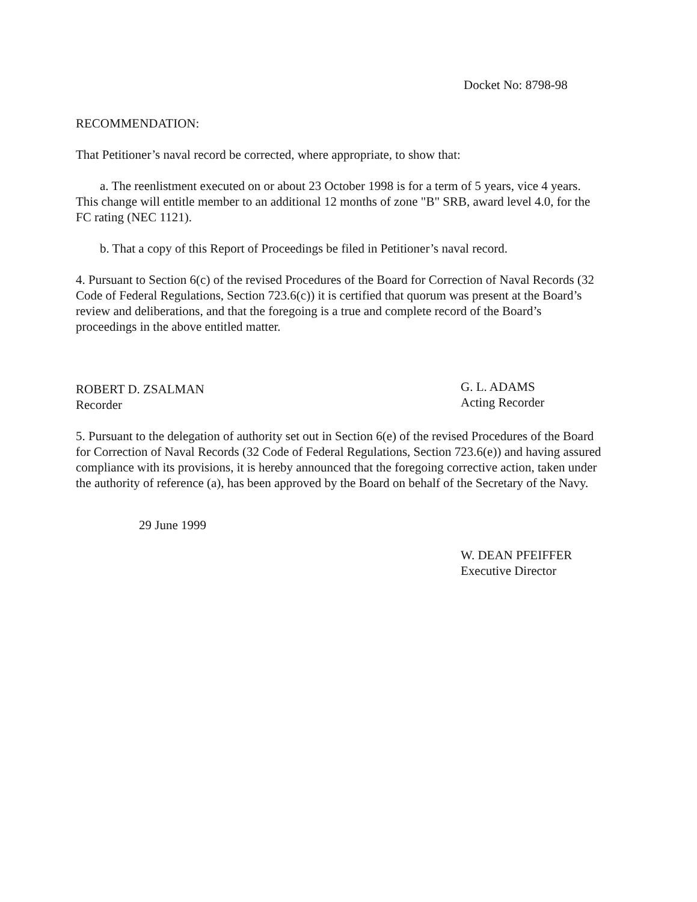Docket No: 8798-98
RECOMMENDATION:
That Petitioner’s naval record be corrected, where appropriate, to show that:
a. The reenlistment executed on or about 23 October 1998 is for a term of 5 years, vice 4 years. This change will entitle member to an additional 12 months of zone "B" SRB, award level 4.0, for the FC rating (NEC 1121).
b. That a copy of this Report of Proceedings be filed in Petitioner’s naval record.
4. Pursuant to Section 6(c) of the revised Procedures of the Board for Correction of Naval Records (32 Code of Federal Regulations, Section 723.6(c)) it is certified that quorum was present at the Board’s review and deliberations, and that the foregoing is a true and complete record of the Board’s proceedings in the above entitled matter.
ROBERT D. ZSALMAN
Recorder
G. L. ADAMS
Acting Recorder
5. Pursuant to the delegation of authority set out in Section 6(e) of the revised Procedures of the Board for Correction of Naval Records (32 Code of Federal Regulations, Section 723.6(e)) and having assured compliance with its provisions, it is hereby announced that the foregoing corrective action, taken under the authority of reference (a), has been approved by the Board on behalf of the Secretary of the Navy.
29 June 1999
W. DEAN PFEIFFER
Executive Director